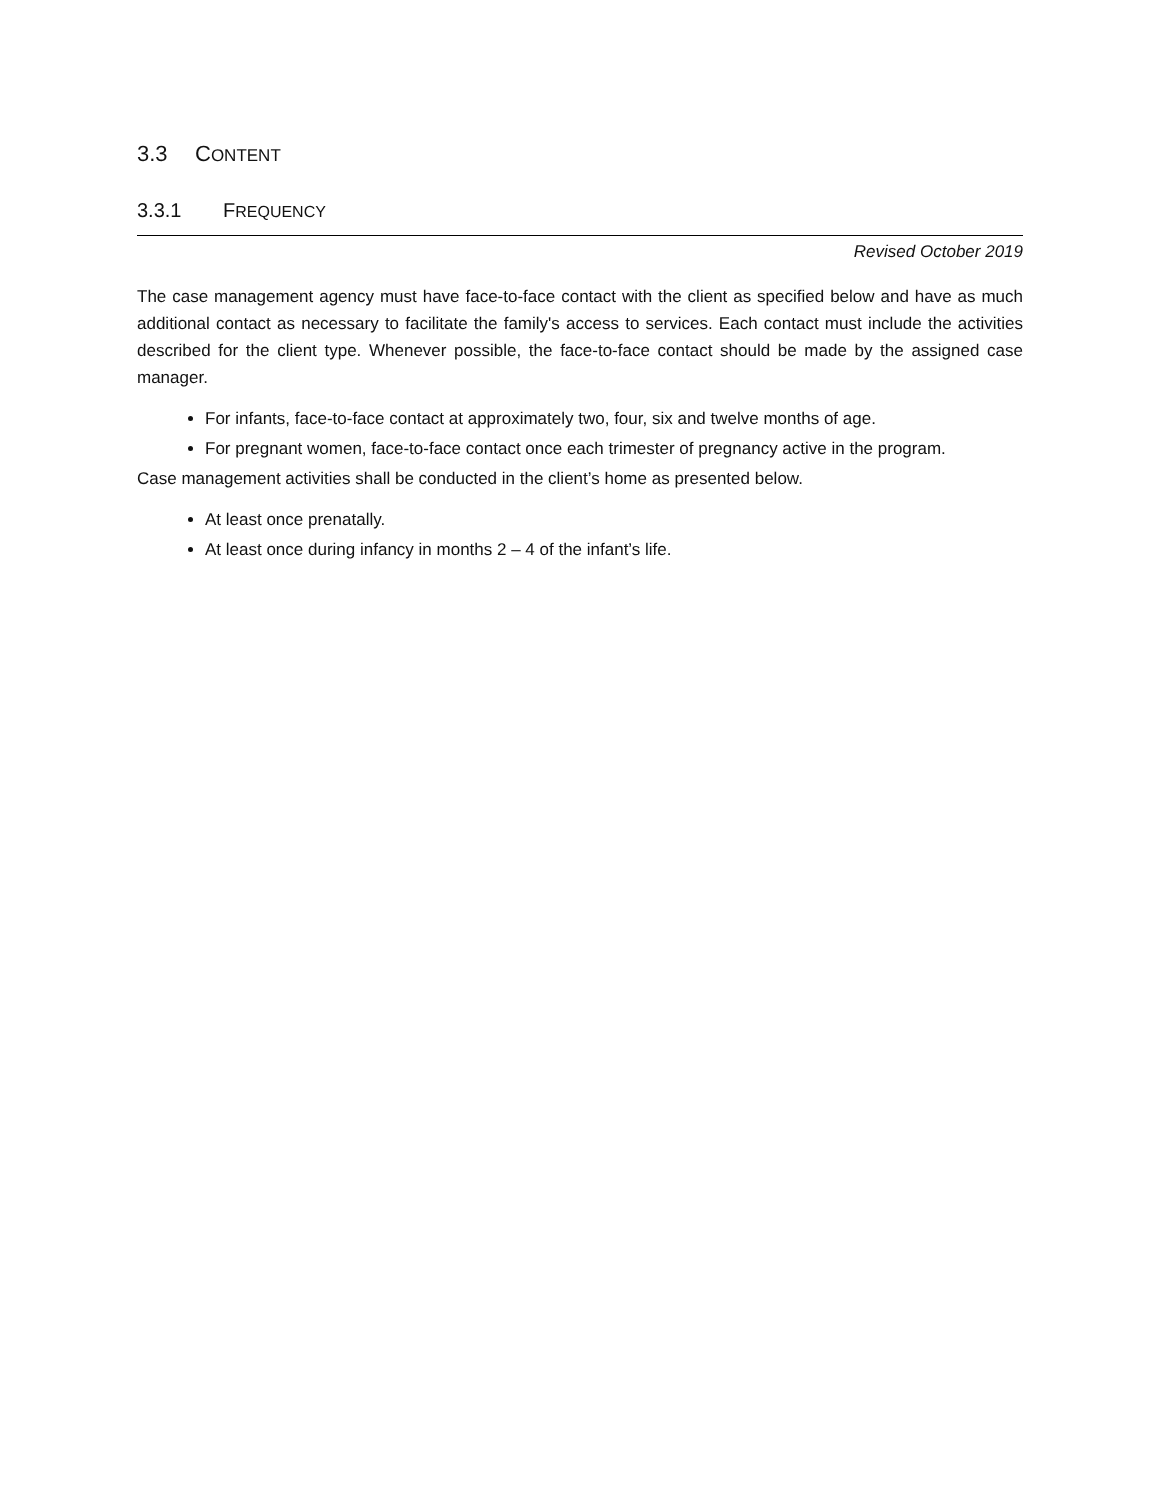3.3 CONTENT
3.3.1 FREQUENCY
Revised October 2019
The case management agency must have face-to-face contact with the client as specified below and have as much additional contact as necessary to facilitate the family's access to services. Each contact must include the activities described for the client type. Whenever possible, the face-to-face contact should be made by the assigned case manager.
For infants, face-to-face contact at approximately two, four, six and twelve months of age.
For pregnant women, face-to-face contact once each trimester of pregnancy active in the program.
Case management activities shall be conducted in the client’s home as presented below.
At least once prenatally.
At least once during infancy in months 2 – 4 of the infant’s life.